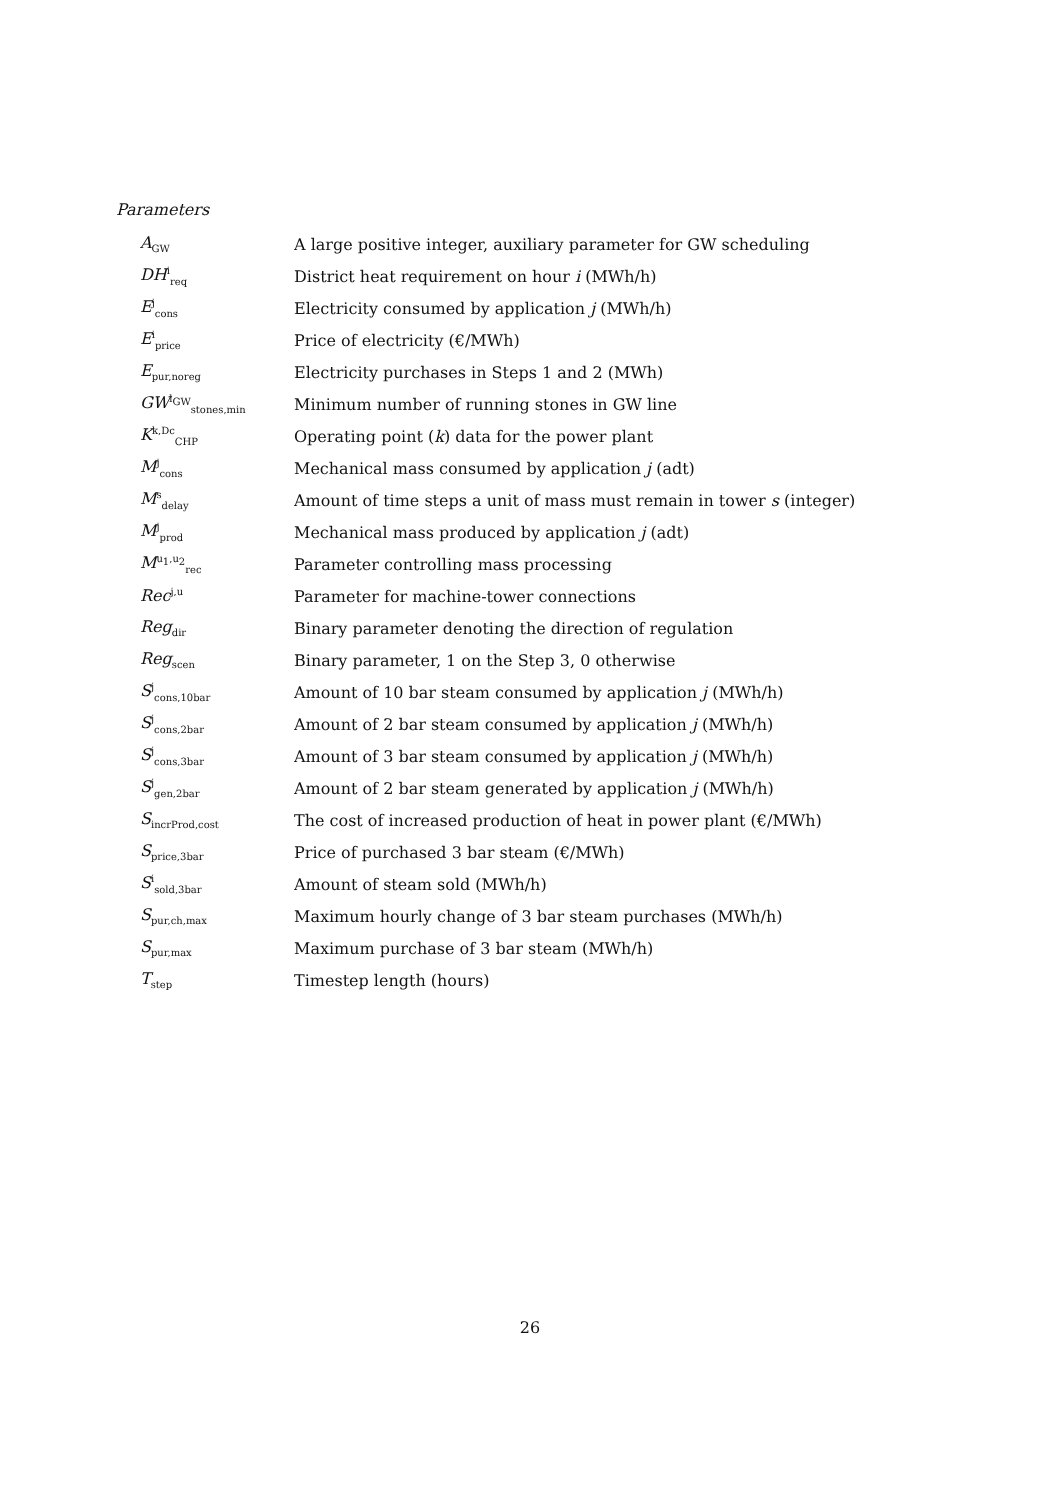Parameters
| A<sub>GW</sub> | A large positive integer, auxiliary parameter for GW scheduling |
| DH<sup>i</sup><sub>req</sub> | District heat requirement on hour i (MWh/h) |
| E<sup>j</sup><sub>cons</sub> | Electricity consumed by application j (MWh/h) |
| E<sup>i</sup><sub>price</sub> | Price of electricity (€/MWh) |
| E<sub>pur,noreg</sub> | Electricity purchases in Steps 1 and 2 (MWh) |
| GW<sup>l<sub>GW</sub></sup><sub>stones,min</sub> | Minimum number of running stones in GW line |
| K<sup>k,Dc</sup><sub>CHP</sub> | Operating point ( k ) data for the power plant |
| M<sup>j</sup><sub>cons</sub> | Mechanical mass consumed by application j (adt) |
| M<sup>s</sup><sub>delay</sub> | Amount of time steps a unit of mass must remain in tower s (integer) |
| M<sup>j</sup><sub>prod</sub> | Mechanical mass produced by application j (adt) |
| M<sup>u<sub>1</sub>,u<sub>2</sub></sup><sub>rec</sub> | Parameter controlling mass processing |
| Rec<sup>j,u</sup> | Parameter for machine-tower connections |
| Reg<sub>dir</sub> | Binary parameter denoting the direction of regulation |
| Reg<sub>scen</sub> | Binary parameter, 1 on the Step 3, 0 otherwise |
| S<sup>j</sup><sub>cons,10bar</sub> | Amount of 10 bar steam consumed by application j (MWh/h) |
| S<sup>j</sup><sub>cons,2bar</sub> | Amount of 2 bar steam consumed by application j (MWh/h) |
| S<sup>j</sup><sub>cons,3bar</sub> | Amount of 3 bar steam consumed by application j (MWh/h) |
| S<sup>j</sup><sub>gen,2bar</sub> | Amount of 2 bar steam generated by application j (MWh/h) |
| S<sub>incrProd,cost</sub> | The cost of increased production of heat in power plant (€/MWh) |
| S<sub>price,3bar</sub> | Price of purchased 3 bar steam (€/MWh) |
| S<sup>i</sup><sub>sold,3bar</sub> | Amount of steam sold (MWh/h) |
| S<sub>pur,ch,max</sub> | Maximum hourly change of 3 bar steam purchases (MWh/h) |
| S<sub>pur,max</sub> | Maximum purchase of 3 bar steam (MWh/h) |
| T<sub>step</sub> | Timestep length (hours) |
26